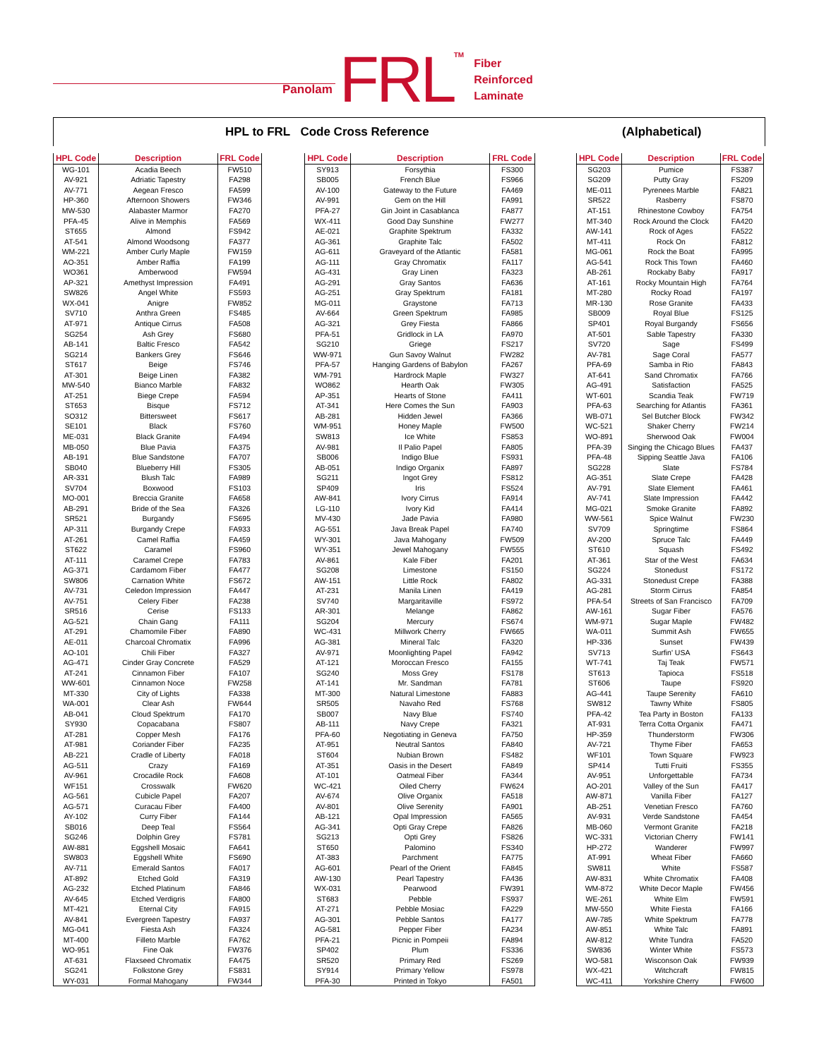Panolam FRL TM Fiber
Reinforced
Laminate
HPL to FRL Code Cross Reference (Alphabetical)
| HPL Code | Description | FRL Code |
| --- | --- | --- |
| WG-101 | Acadia Beech | FW510 |
| AV-921 | Adriatic Tapestry | FA298 |
| AV-771 | Aegean Fresco | FA599 |
| HP-360 | Afternoon Showers | FW346 |
| MW-530 | Alabaster Marmor | FA270 |
| PFA-45 | Alive in Memphis | FA569 |
| ST655 | Almond | FS942 |
| AT-541 | Almond Woodsong | FA377 |
| WM-221 | Amber Curly Maple | FW159 |
| AO-351 | Amber Raffia | FA199 |
| WO361 | Amberwood | FW594 |
| AP-321 | Amethyst Impression | FA491 |
| SW826 | Angel White | FS593 |
| WX-041 | Anigre | FW852 |
| SV710 | Anthra Green | FS485 |
| AT-971 | Antique Cirrus | FA508 |
| SG254 | Ash Grey | FS680 |
| AB-141 | Baltic Fresco | FA542 |
| SG214 | Bankers Grey | FS646 |
| ST617 | Beige | FS746 |
| AT-301 | Beige Linen | FA382 |
| MW-540 | Bianco Marble | FA832 |
| AT-251 | Biege Crepe | FA594 |
| ST653 | Bisque | FS712 |
| SO312 | Bittersweet | FS617 |
| SE101 | Black | FS760 |
| ME-031 | Black Granite | FA494 |
| MB-050 | Blue Pavia | FA375 |
| AB-191 | Blue Sandstone | FA707 |
| SB040 | Blueberry Hill | FS305 |
| AR-331 | Blush Talc | FA989 |
| SV704 | Boxwood | FS103 |
| MO-001 | Breccia Granite | FA658 |
| AB-291 | Bride of the Sea | FA326 |
| SR521 | Burgandy | FS695 |
| AP-311 | Burgandy Crepe | FA933 |
| AT-261 | Camel Raffia | FA459 |
| ST622 | Caramel | FS960 |
| AT-111 | Caramel Crepe | FA783 |
| AG-371 | Cardamom Fiber | FA477 |
| SW806 | Carnation White | FS672 |
| AV-731 | Celedon Impression | FA447 |
| AV-751 | Celery Fiber | FA238 |
| SR516 | Cerise | FS133 |
| AG-521 | Chain Gang | FA111 |
| AT-291 | Chamomile Fiber | FA890 |
| AE-011 | Charcoal Chromatix | FA996 |
| AO-101 | Chili Fiber | FA327 |
| AG-471 | Cinder Gray Concrete | FA529 |
| AT-241 | Cinnamon Fiber | FA107 |
| WW-601 | Cinnamon Noce | FW258 |
| MT-330 | City of Lights | FA338 |
| WA-001 | Clear Ash | FW644 |
| AB-041 | Cloud Spektrum | FA170 |
| SY930 | Copacabana | FS807 |
| AT-281 | Copper Mesh | FA176 |
| AT-981 | Coriander Fiber | FA235 |
| AB-221 | Cradle of Liberty | FA018 |
| AG-511 | Crazy | FA169 |
| AV-961 | Crocadile Rock | FA608 |
| WF151 | Crosswalk | FW620 |
| AG-561 | Cubicle Papel | FA207 |
| AG-571 | Curacau Fiber | FA400 |
| AY-102 | Curry Fiber | FA144 |
| SB016 | Deep Teal | FS564 |
| SG246 | Dolphin Grey | FS781 |
| AW-881 | Eggshell Mosaic | FA641 |
| SW803 | Eggshell White | FS690 |
| AV-711 | Emerald Santos | FA017 |
| AT-892 | Etched Gold | FA319 |
| AG-232 | Etched Platinum | FA846 |
| AV-645 | Etched Verdigris | FA800 |
| MT-421 | Eternal City | FA915 |
| AV-841 | Evergreen Tapestry | FA937 |
| MG-041 | Fiesta Ash | FA324 |
| MT-400 | Filleto Marble | FA762 |
| WO-951 | Fine Oak | FW376 |
| AT-631 | Flaxseed Chromatix | FA475 |
| SG241 | Folkstone Grey | FS831 |
| WY-031 | Formal Mahogany | FW344 |
| HPL Code | Description | FRL Code |
| --- | --- | --- |
| SY913 | Forsythia | FS300 |
| SB005 | French Blue | FS966 |
| AV-100 | Gateway to the Future | FA469 |
| AV-991 | Gem on the Hill | FA991 |
| PFA-27 | Gin Joint in Casablanca | FA877 |
| WX-411 | Good Day Sunshine | FW277 |
| AE-021 | Graphite Spektrum | FA332 |
| AG-361 | Graphite Talc | FA502 |
| AG-611 | Graveyard of the Atlantic | FA581 |
| AG-111 | Gray Chromatix | FA117 |
| AG-431 | Gray Linen | FA323 |
| AG-291 | Gray Santos | FA636 |
| AG-251 | Gray Spektrum | FA181 |
| MG-011 | Graystone | FA713 |
| AV-664 | Green Spektrum | FA985 |
| AG-321 | Grey Fiesta | FA866 |
| PFA-51 | Gridlock in LA | FA970 |
| SG210 | Griege | FS217 |
| WW-971 | Gun Savoy Walnut | FW282 |
| PFA-57 | Hanging Gardens of Babylon | FA267 |
| WM-791 | Hardrock Maple | FW327 |
| WO862 | Hearth Oak | FW305 |
| AP-351 | Hearts of Stone | FA411 |
| AT-341 | Here Comes the Sun | FA903 |
| AB-281 | Hidden Jewel | FA366 |
| WM-951 | Honey Maple | FW500 |
| SW813 | Ice White | FS853 |
| AV-981 | Il Palio Papel | FA805 |
| SB006 | Indigo Blue | FS931 |
| AB-051 | Indigo Organix | FA897 |
| SG211 | Ingot Grey | FS812 |
| SP409 | Iris | FS524 |
| AW-841 | Ivory Cirrus | FA914 |
| LG-110 | Ivory Kid | FA414 |
| MV-430 | Jade Pavia | FA980 |
| AG-551 | Java Break Papel | FA740 |
| WY-301 | Java Mahogany | FW509 |
| WY-351 | Jewel Mahogany | FW555 |
| AV-861 | Kale Fiber | FA201 |
| SG208 | Limestone | FS150 |
| AW-151 | Little Rock | FA802 |
| AT-231 | Manila Linen | FA419 |
| SV740 | Margaritaville | FS972 |
| AR-301 | Melange | FA862 |
| SG204 | Mercury | FS674 |
| WC-431 | Millwork Cherry | FW665 |
| AG-381 | Mineral Talc | FA320 |
| AV-971 | Moonlighting Papel | FA942 |
| AT-121 | Moroccan Fresco | FA155 |
| SG240 | Moss Grey | FS178 |
| AT-141 | Mr. Sandman | FA781 |
| MT-300 | Natural Limestone | FA883 |
| SR505 | Navaho Red | FS768 |
| SB007 | Navy Blue | FS740 |
| AB-111 | Navy Crepe | FA321 |
| PFA-60 | Negotiating in Geneva | FA750 |
| AT-951 | Neutral Santos | FA840 |
| ST604 | Nubian Brown | FS482 |
| AT-351 | Oasis in the Desert | FA849 |
| AT-101 | Oatmeal Fiber | FA344 |
| WC-421 | Oiled Cherry | FW624 |
| AV-674 | Olive Organix | FA518 |
| AV-801 | Olive Serenity | FA901 |
| AB-121 | Opal Impression | FA565 |
| AG-341 | Opti Gray Crepe | FA826 |
| SG213 | Opti Grey | FS826 |
| ST650 | Palomino | FS340 |
| AT-383 | Parchment | FA775 |
| AG-601 | Pearl of the Orient | FA845 |
| AW-130 | Pearl Tapestry | FA436 |
| WX-031 | Pearwood | FW391 |
| ST683 | Pebble | FS937 |
| AT-271 | Pebble Mosiac | FA229 |
| AG-301 | Pebble Santos | FA177 |
| AG-581 | Pepper Fiber | FA234 |
| PFA-21 | Picnic in Pompeii | FA894 |
| SP402 | Plum | FS336 |
| SR520 | Primary Red | FS269 |
| SY914 | Primary Yellow | FS978 |
| PFA-30 | Printed in Tokyo | FA501 |
| HPL Code | Description | FRL Code |
| --- | --- | --- |
| SG203 | Pumice | FS387 |
| SG209 | Putty Gray | FS209 |
| ME-011 | Pyrenees Marble | FA821 |
| SR522 | Rasberry | FS870 |
| AT-151 | Rhinestone Cowboy | FA754 |
| MT-340 | Rock Around the Clock | FA420 |
| AW-141 | Rock of Ages | FA522 |
| MT-411 | Rock On | FA812 |
| MG-061 | Rock the Boat | FA995 |
| AG-541 | Rock This Town | FA460 |
| AB-261 | Rockaby Baby | FA917 |
| AT-161 | Rocky Mountain High | FA764 |
| MT-280 | Rocky Road | FA197 |
| MR-130 | Rose Granite | FA433 |
| SB009 | Royal Blue | FS125 |
| SP401 | Royal Burgandy | FS656 |
| AT-501 | Sable Tapestry | FA330 |
| SV720 | Sage | FS499 |
| AV-781 | Sage Coral | FA577 |
| PFA-69 | Samba in Rio | FA843 |
| AT-641 | Sand Chromatix | FA766 |
| AG-491 | Satisfaction | FA525 |
| WT-601 | Scandia Teak | FW719 |
| PFA-63 | Searching for Atlantis | FA361 |
| WB-071 | Sel Butcher Block | FW342 |
| WC-521 | Shaker Cherry | FW214 |
| WO-891 | Sherwood Oak | FW004 |
| PFA-39 | Singing the Chicago Blues | FA437 |
| PFA-48 | Sipping Seattle Java | FA106 |
| SG228 | Slate | FS784 |
| AG-351 | Slate Crepe | FA428 |
| AV-791 | Slate Element | FA461 |
| AV-741 | Slate Impression | FA442 |
| MG-021 | Smoke Granite | FA892 |
| WW-561 | Spice Walnut | FW230 |
| SV709 | Springtime | FS864 |
| AV-200 | Spruce Talc | FA449 |
| ST610 | Squash | FS492 |
| AT-361 | Star of the West | FA634 |
| SG224 | Stonedust | FS172 |
| AG-331 | Stonedust Crepe | FA388 |
| AG-281 | Storm Cirrus | FA854 |
| PFA-54 | Streets of San Francisco | FA709 |
| AW-161 | Sugar Fiber | FA576 |
| WM-971 | Sugar Maple | FW482 |
| WA-011 | Summit Ash | FW655 |
| HP-336 | Sunset | FW439 |
| SV713 | Surfin' USA | FS643 |
| WT-741 | Taj Teak | FW571 |
| ST613 | Tapioca | FS518 |
| ST606 | Taupe | FS920 |
| AG-441 | Taupe Serenity | FA610 |
| SW812 | Tawny White | FS805 |
| PFA-42 | Tea Party in Boston | FA133 |
| AT-931 | Terra Cotta Organix | FA471 |
| HP-359 | Thunderstorm | FW306 |
| AV-721 | Thyme Fiber | FA653 |
| WF101 | Town Square | FW923 |
| SP414 | Tutti Fruiti | FS355 |
| AV-951 | Unforgettable | FA734 |
| AO-201 | Valley of the Sun | FA417 |
| AW-871 | Vanilla Fiber | FA127 |
| AB-251 | Venetian Fresco | FA760 |
| AV-931 | Verde Sandstone | FA454 |
| MB-060 | Vermont Granite | FA218 |
| WC-331 | Victorian Cherry | FW141 |
| HP-272 | Wanderer | FW997 |
| AT-991 | Wheat Fiber | FA660 |
| SW811 | White | FS587 |
| AW-831 | White Chromatix | FA408 |
| WM-872 | White Decor Maple | FW456 |
| WE-261 | White Elm | FW591 |
| MW-550 | White Fiesta | FA166 |
| AW-785 | White Spektrum | FA778 |
| AW-851 | White Talc | FA891 |
| AW-812 | White Tundra | FA520 |
| SW836 | Winter White | FS573 |
| WO-581 | Wisconson Oak | FW939 |
| WX-421 | Witchcraft | FW815 |
| WC-411 | Yorkshire Cherry | FW600 |